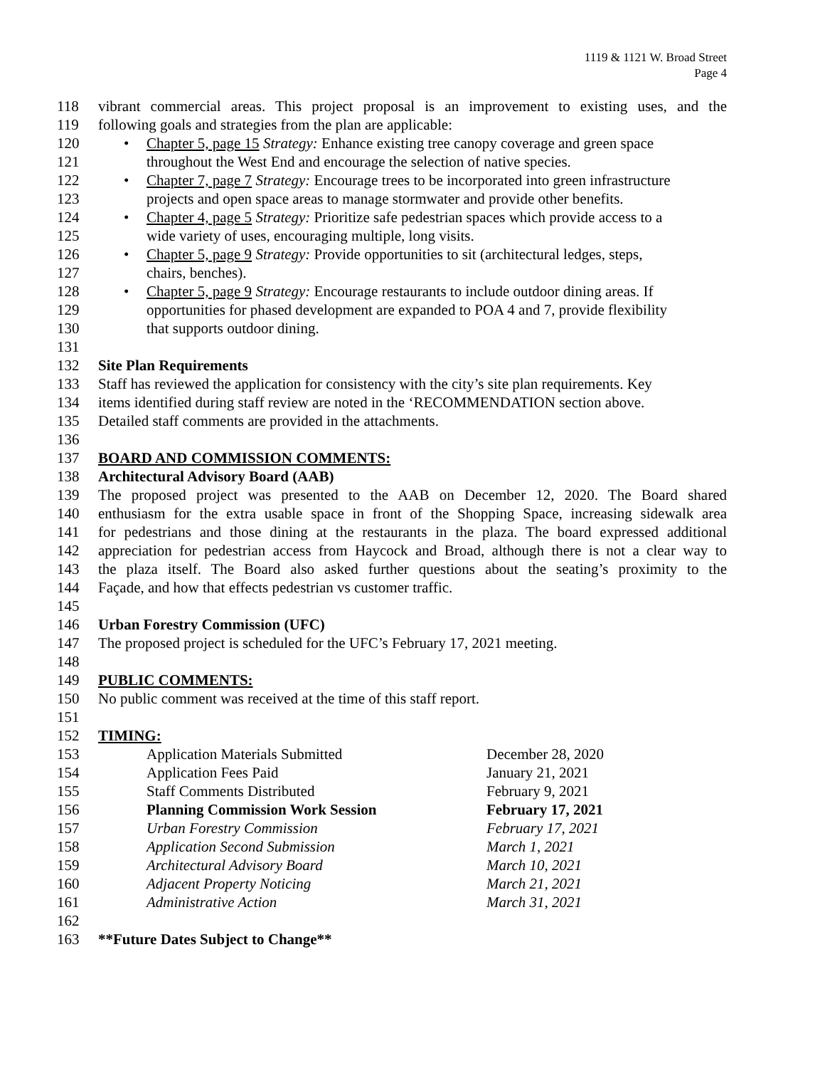1119 & 1121 W. Broad Street
Page 4
118 vibrant commercial areas. This project proposal is an improvement to existing uses, and the
119 following goals and strategies from the plan are applicable:
120 • Chapter 5, page 15 Strategy: Enhance existing tree canopy coverage and green space
121 throughout the West End and encourage the selection of native species.
122 • Chapter 7, page 7 Strategy: Encourage trees to be incorporated into green infrastructure
123 projects and open space areas to manage stormwater and provide other benefits.
124 • Chapter 4, page 5 Strategy: Prioritize safe pedestrian spaces which provide access to a
125 wide variety of uses, encouraging multiple, long visits.
126 • Chapter 5, page 9 Strategy: Provide opportunities to sit (architectural ledges, steps,
127 chairs, benches).
128 • Chapter 5, page 9 Strategy: Encourage restaurants to include outdoor dining areas. If
129 opportunities for phased development are expanded to POA 4 and 7, provide flexibility
130 that supports outdoor dining.
131
132 Site Plan Requirements
133 Staff has reviewed the application for consistency with the city’s site plan requirements. Key
134 items identified during staff review are noted in the ‘RECOMMENDATION section above.
135 Detailed staff comments are provided in the attachments.
136
137 BOARD AND COMMISSION COMMENTS:
138 Architectural Advisory Board (AAB)
139 The proposed project was presented to the AAB on December 12, 2020. The Board shared
140 enthusiasm for the extra usable space in front of the Shopping Space, increasing sidewalk area
141 for pedestrians and those dining at the restaurants in the plaza. The board expressed additional
142 appreciation for pedestrian access from Haycock and Broad, although there is not a clear way to
143 the plaza itself. The Board also asked further questions about the seating’s proximity to the
144 Façade, and how that effects pedestrian vs customer traffic.
145
146 Urban Forestry Commission (UFC)
147 The proposed project is scheduled for the UFC’s February 17, 2021 meeting.
148
149 PUBLIC COMMENTS:
150 No public comment was received at the time of this staff report.
151
152 TIMING:
153 Application Materials Submitted December 28, 2020
154 Application Fees Paid January 21, 2021
155 Staff Comments Distributed February 9, 2021
156 Planning Commission Work Session February 17, 2021
157 Urban Forestry Commission February 17, 2021
158 Application Second Submission March 1, 2021
159 Architectural Advisory Board March 10, 2021
160 Adjacent Property Noticing March 21, 2021
161 Administrative Action March 31, 2021
162
163 **Future Dates Subject to Change**